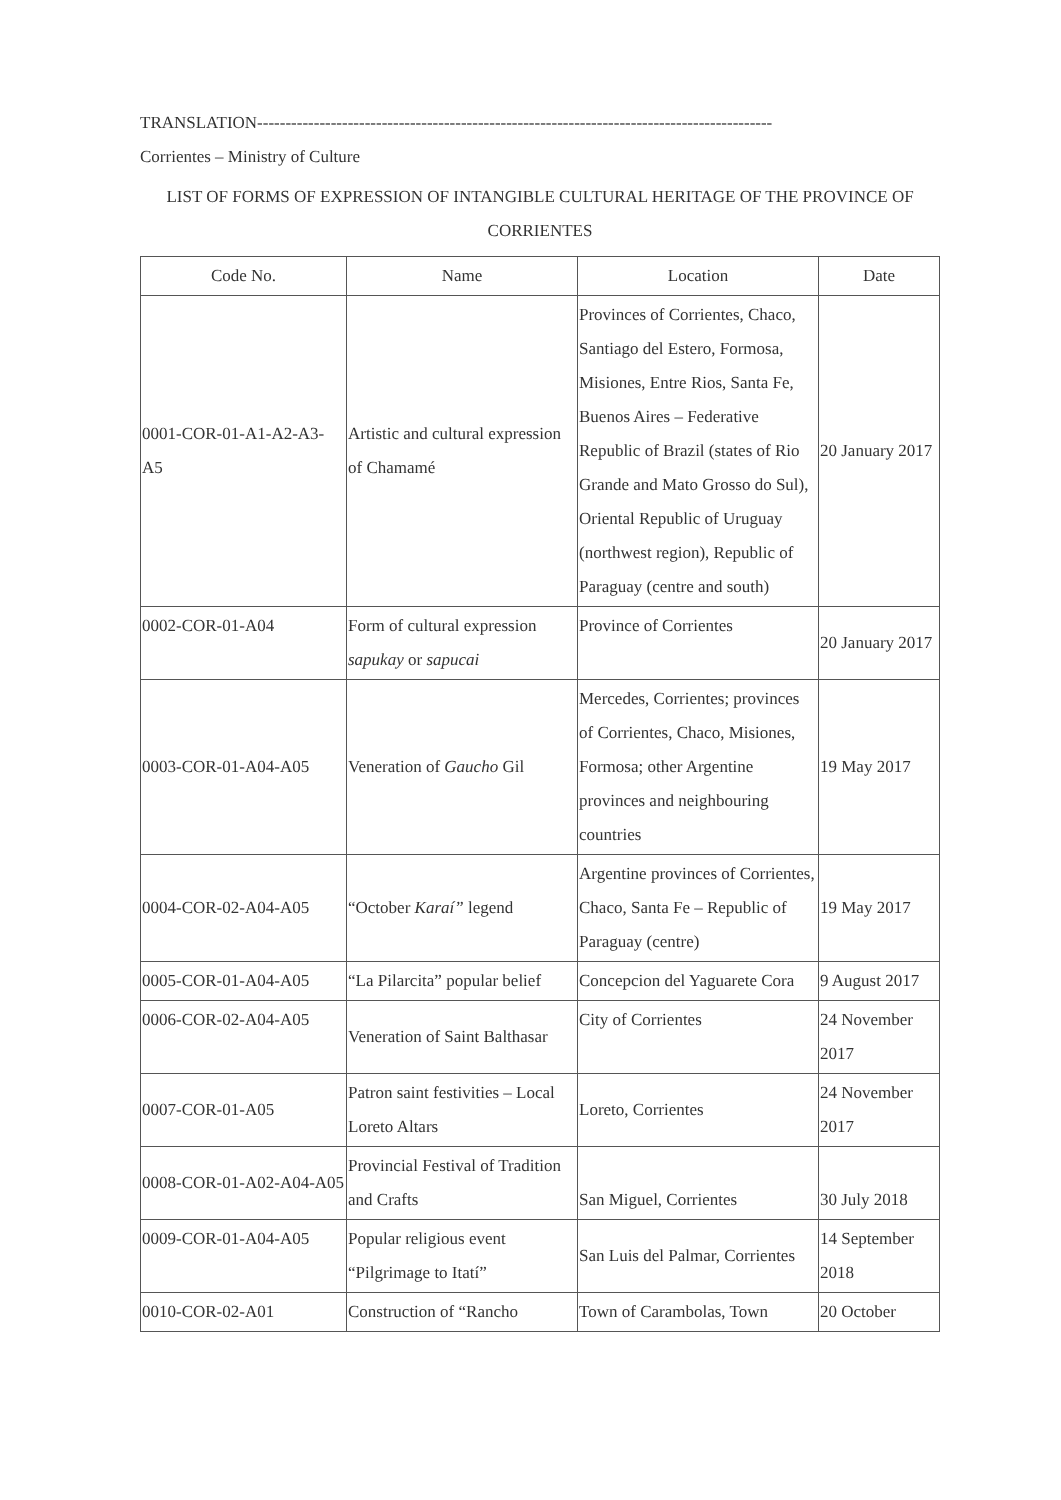TRANSLATION-------------------------------------------------------------------------------------------
Corrientes – Ministry of Culture
LIST OF FORMS OF EXPRESSION OF INTANGIBLE CULTURAL HERITAGE OF THE PROVINCE OF CORRIENTES
| Code No. | Name | Location | Date |
| --- | --- | --- | --- |
| 0001-COR-01-A1-A2-A3-A5 | Artistic and cultural expression of Chamamé | Provinces of Corrientes, Chaco, Santiago del Estero, Formosa, Misiones, Entre Rios, Santa Fe, Buenos Aires – Federative Republic of Brazil (states of Rio Grande and Mato Grosso do Sul), Oriental Republic of Uruguay (northwest region), Republic of Paraguay (centre and south) | 20 January 2017 |
| 0002-COR-01-A04 | Form of cultural expression sapukay or sapucai | Province of Corrientes | 20 January 2017 |
| 0003-COR-01-A04-A05 | Veneration of Gaucho Gil | Mercedes, Corrientes; provinces of Corrientes, Chaco, Misiones, Formosa; other Argentine provinces and neighbouring countries | 19 May 2017 |
| 0004-COR-02-A04-A05 | “October Karaí” legend | Argentine provinces of Corrientes, Chaco, Santa Fe – Republic of Paraguay (centre) | 19 May 2017 |
| 0005-COR-01-A04-A05 | “La Pilarcita” popular belief | Concepcion del Yaguarete Cora | 9 August 2017 |
| 0006-COR-02-A04-A05 | Veneration of Saint Balthasar | City of Corrientes | 24 November 2017 |
| 0007-COR-01-A05 | Patron saint festivities – Local Loreto Altars | Loreto, Corrientes | 24 November 2017 |
| 0008-COR-01-A02-A04-A05 | Provincial Festival of Tradition and Crafts | San Miguel, Corrientes | 30 July 2018 |
| 0009-COR-01-A04-A05 | Popular religious event “Pilgrimage to Itatí” | San Luis del Palmar, Corrientes | 14 September 2018 |
| 0010-COR-02-A01 | Construction of “Rancho | Town of Carambolas, Town | 20 October |